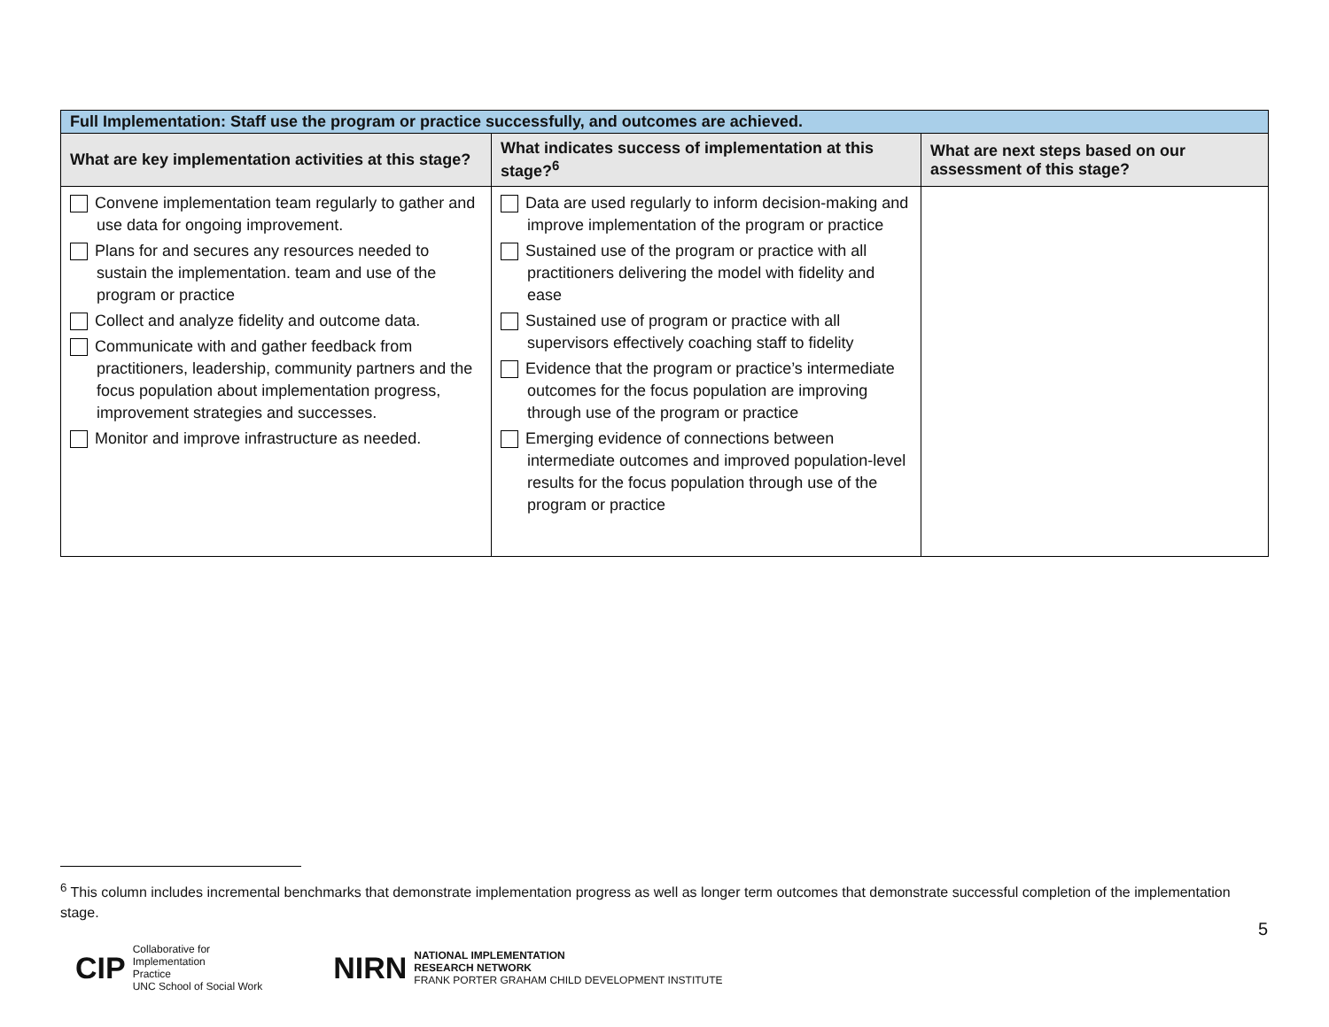| Full Implementation: Staff use the program or practice successfully, and outcomes are achieved. | | |
| What are key implementation activities at this stage? | What indicates success of implementation at this stage?<sup>6</sup> | What are next steps based on our assessment of this stage? |
| Convene implementation team regularly to gather and use data for ongoing improvement. Plans for and secures any resources needed to sustain the implementation. team and use of the program or practice Collect and analyze fidelity and outcome data. Communicate with and gather feedback from practitioners, leadership, community partners and the focus population about implementation progress, improvement strategies and successes. Monitor and improve infrastructure as needed. | Data are used regularly to inform decision-making and improve implementation of the program or practice Sustained use of the program or practice with all practitioners delivering the model with fidelity and ease Sustained use of program or practice with all supervisors effectively coaching staff to fidelity Evidence that the program or practice’s intermediate outcomes for the focus population are improving through use of the program or practice Emerging evidence of connections between intermediate outcomes and improved population-level results for the focus population through use of the program or practice | |
<sup>6</sup> This column includes incremental benchmarks that demonstrate implementation progress as well as longer term outcomes that demonstrate successful completion of the implementation stage.
5
CIP Collaborative for
Implementation
Practice
UNC School of Social Work
NIRN NATIONAL IMPLEMENTATION
RESEARCH NETWORK
FRANK PORTER GRAHAM CHILD DEVELOPMENT INSTITUTE